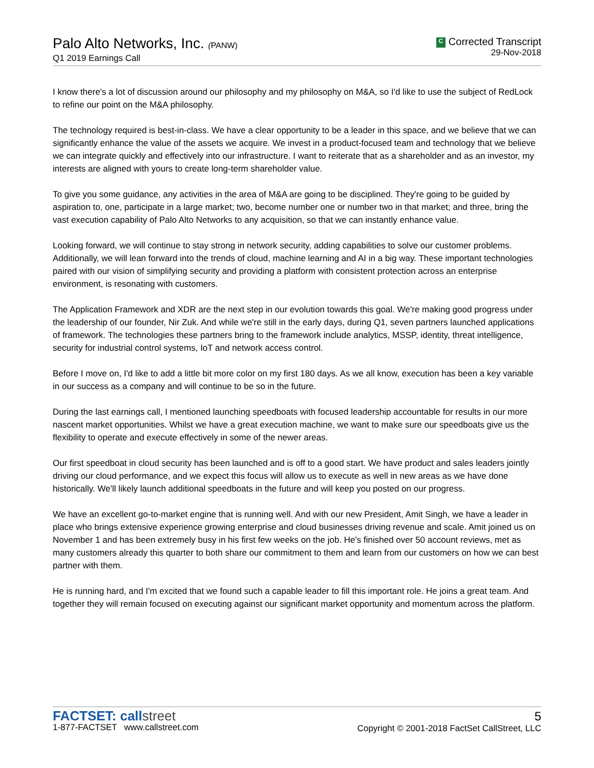Palo Alto Networks, Inc. (PANW)
Q1 2019 Earnings Call
C Corrected Transcript
29-Nov-2018
I know there's a lot of discussion around our philosophy and my philosophy on M&A, so I'd like to use the subject of RedLock to refine our point on the M&A philosophy.
The technology required is best-in-class. We have a clear opportunity to be a leader in this space, and we believe that we can significantly enhance the value of the assets we acquire. We invest in a product-focused team and technology that we believe we can integrate quickly and effectively into our infrastructure. I want to reiterate that as a shareholder and as an investor, my interests are aligned with yours to create long-term shareholder value.
To give you some guidance, any activities in the area of M&A are going to be disciplined. They're going to be guided by aspiration to, one, participate in a large market; two, become number one or number two in that market; and three, bring the vast execution capability of Palo Alto Networks to any acquisition, so that we can instantly enhance value.
Looking forward, we will continue to stay strong in network security, adding capabilities to solve our customer problems. Additionally, we will lean forward into the trends of cloud, machine learning and AI in a big way. These important technologies paired with our vision of simplifying security and providing a platform with consistent protection across an enterprise environment, is resonating with customers.
The Application Framework and XDR are the next step in our evolution towards this goal. We're making good progress under the leadership of our founder, Nir Zuk. And while we're still in the early days, during Q1, seven partners launched applications of framework. The technologies these partners bring to the framework include analytics, MSSP, identity, threat intelligence, security for industrial control systems, IoT and network access control.
Before I move on, I'd like to add a little bit more color on my first 180 days. As we all know, execution has been a key variable in our success as a company and will continue to be so in the future.
During the last earnings call, I mentioned launching speedboats with focused leadership accountable for results in our more nascent market opportunities. Whilst we have a great execution machine, we want to make sure our speedboats give us the flexibility to operate and execute effectively in some of the newer areas.
Our first speedboat in cloud security has been launched and is off to a good start. We have product and sales leaders jointly driving our cloud performance, and we expect this focus will allow us to execute as well in new areas as we have done historically. We'll likely launch additional speedboats in the future and will keep you posted on our progress.
We have an excellent go-to-market engine that is running well. And with our new President, Amit Singh, we have a leader in place who brings extensive experience growing enterprise and cloud businesses driving revenue and scale. Amit joined us on November 1 and has been extremely busy in his first few weeks on the job. He's finished over 50 account reviews, met as many customers already this quarter to both share our commitment to them and learn from our customers on how we can best partner with them.
He is running hard, and I'm excited that we found such a capable leader to fill this important role. He joins a great team. And together they will remain focused on executing against our significant market opportunity and momentum across the platform.
FACTSET: callstreet
1-877-FACTSET www.callstreet.com
5
Copyright © 2001-2018 FactSet CallStreet, LLC